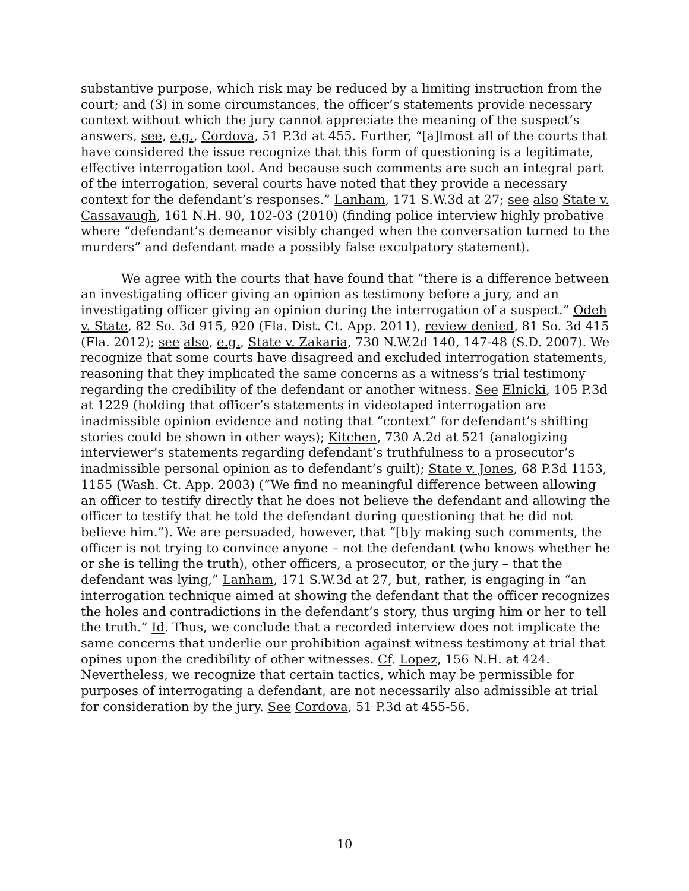substantive purpose, which risk may be reduced by a limiting instruction from the court; and (3) in some circumstances, the officer’s statements provide necessary context without which the jury cannot appreciate the meaning of the suspect’s answers, see, e.g., Cordova, 51 P.3d at 455. Further, “[a]lmost all of the courts that have considered the issue recognize that this form of questioning is a legitimate, effective interrogation tool. And because such comments are such an integral part of the interrogation, several courts have noted that they provide a necessary context for the defendant’s responses.” Lanham, 171 S.W.3d at 27; see also State v. Cassavaugh, 161 N.H. 90, 102-03 (2010) (finding police interview highly probative where “defendant’s demeanor visibly changed when the conversation turned to the murders” and defendant made a possibly false exculpatory statement).
We agree with the courts that have found that “there is a difference between an investigating officer giving an opinion as testimony before a jury, and an investigating officer giving an opinion during the interrogation of a suspect.” Odeh v. State, 82 So. 3d 915, 920 (Fla. Dist. Ct. App. 2011), review denied, 81 So. 3d 415 (Fla. 2012); see also, e.g., State v. Zakaria, 730 N.W.2d 140, 147-48 (S.D. 2007). We recognize that some courts have disagreed and excluded interrogation statements, reasoning that they implicated the same concerns as a witness’s trial testimony regarding the credibility of the defendant or another witness. See Elnicki, 105 P.3d at 1229 (holding that officer’s statements in videotaped interrogation are inadmissible opinion evidence and noting that “context” for defendant’s shifting stories could be shown in other ways); Kitchen, 730 A.2d at 521 (analogizing interviewer’s statements regarding defendant’s truthfulness to a prosecutor’s inadmissible personal opinion as to defendant’s guilt); State v. Jones, 68 P.3d 1153, 1155 (Wash. Ct. App. 2003) (“We find no meaningful difference between allowing an officer to testify directly that he does not believe the defendant and allowing the officer to testify that he told the defendant during questioning that he did not believe him.”). We are persuaded, however, that “[b]y making such comments, the officer is not trying to convince anyone – not the defendant (who knows whether he or she is telling the truth), other officers, a prosecutor, or the jury – that the defendant was lying,” Lanham, 171 S.W.3d at 27, but, rather, is engaging in “an interrogation technique aimed at showing the defendant that the officer recognizes the holes and contradictions in the defendant’s story, thus urging him or her to tell the truth.” Id. Thus, we conclude that a recorded interview does not implicate the same concerns that underlie our prohibition against witness testimony at trial that opines upon the credibility of other witnesses. Cf. Lopez, 156 N.H. at 424. Nevertheless, we recognize that certain tactics, which may be permissible for purposes of interrogating a defendant, are not necessarily also admissible at trial for consideration by the jury. See Cordova, 51 P.3d at 455-56.
10